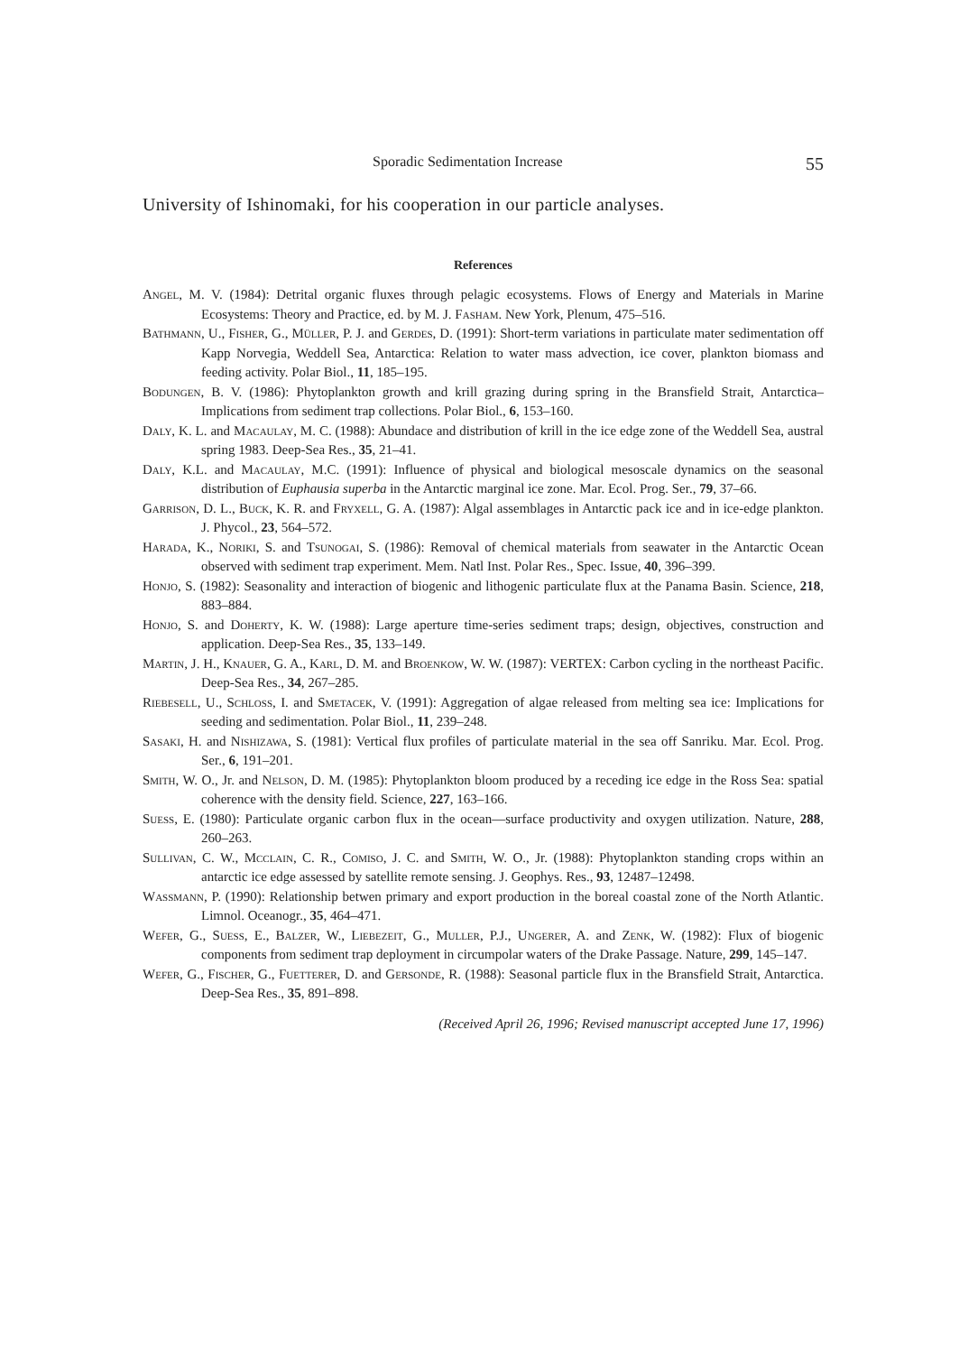Sporadic Sedimentation Increase 55
University of Ishinomaki, for his cooperation in our particle analyses.
References
Angel, M. V. (1984): Detrital organic fluxes through pelagic ecosystems. Flows of Energy and Materials in Marine Ecosystems: Theory and Practice, ed. by M. J. Fasham. New York, Plenum, 475–516.
Bathmann, U., Fisher, G., Müller, P. J. and Gerdes, D. (1991): Short-term variations in particulate mater sedimentation off Kapp Norvegia, Weddell Sea, Antarctica: Relation to water mass advection, ice cover, plankton biomass and feeding activity. Polar Biol., 11, 185–195.
Bodungen, B. V. (1986): Phytoplankton growth and krill grazing during spring in the Bransfield Strait, Antarctica–Implications from sediment trap collections. Polar Biol., 6, 153–160.
Daly, K. L. and Macaulay, M. C. (1988): Abundace and distribution of krill in the ice edge zone of the Weddell Sea, austral spring 1983. Deep-Sea Res., 35, 21–41.
Daly, K.L. and Macaulay, M.C. (1991): Influence of physical and biological mesoscale dynamics on the seasonal distribution of Euphausia superba in the Antarctic marginal ice zone. Mar. Ecol. Prog. Ser., 79, 37–66.
Garrison, D. L., Buck, K. R. and Fryxell, G. A. (1987): Algal assemblages in Antarctic pack ice and in ice-edge plankton. J. Phycol., 23, 564–572.
Harada, K., Noriki, S. and Tsunogai, S. (1986): Removal of chemical materials from seawater in the Antarctic Ocean observed with sediment trap experiment. Mem. Natl Inst. Polar Res., Spec. Issue, 40, 396–399.
Honjo, S. (1982): Seasonality and interaction of biogenic and lithogenic particulate flux at the Panama Basin. Science, 218, 883–884.
Honjo, S. and Doherty, K. W. (1988): Large aperture time-series sediment traps; design, objectives, construction and application. Deep-Sea Res., 35, 133–149.
Martin, J. H., Knauer, G. A., Karl, D. M. and Broenkow, W. W. (1987): VERTEX: Carbon cycling in the northeast Pacific. Deep-Sea Res., 34, 267–285.
Riebesell, U., Schloss, I. and Smetacek, V. (1991): Aggregation of algae released from melting sea ice: Implications for seeding and sedimentation. Polar Biol., 11, 239–248.
Sasaki, H. and Nishizawa, S. (1981): Vertical flux profiles of particulate material in the sea off Sanriku. Mar. Ecol. Prog. Ser., 6, 191–201.
Smith, W. O., Jr. and Nelson, D. M. (1985): Phytoplankton bloom produced by a receding ice edge in the Ross Sea: spatial coherence with the density field. Science, 227, 163–166.
Suess, E. (1980): Particulate organic carbon flux in the ocean—surface productivity and oxygen utilization. Nature, 288, 260–263.
Sullivan, C. W., Mcclain, C. R., Comiso, J. C. and Smith, W. O., Jr. (1988): Phytoplankton standing crops within an antarctic ice edge assessed by satellite remote sensing. J. Geophys. Res., 93, 12487–12498.
Wassmann, P. (1990): Relationship betwen primary and export production in the boreal coastal zone of the North Atlantic. Limnol. Oceanogr., 35, 464–471.
Wefer, G., Suess, E., Balzer, W., Liebezeit, G., Muller, P.J., Ungerer, A. and Zenk, W. (1982): Flux of biogenic components from sediment trap deployment in circumpolar waters of the Drake Passage. Nature, 299, 145–147.
Wefer, G., Fischer, G., Fuetterer, D. and Gersonde, R. (1988): Seasonal particle flux in the Bransfield Strait, Antarctica. Deep-Sea Res., 35, 891–898.
(Received April 26, 1996; Revised manuscript accepted June 17, 1996)